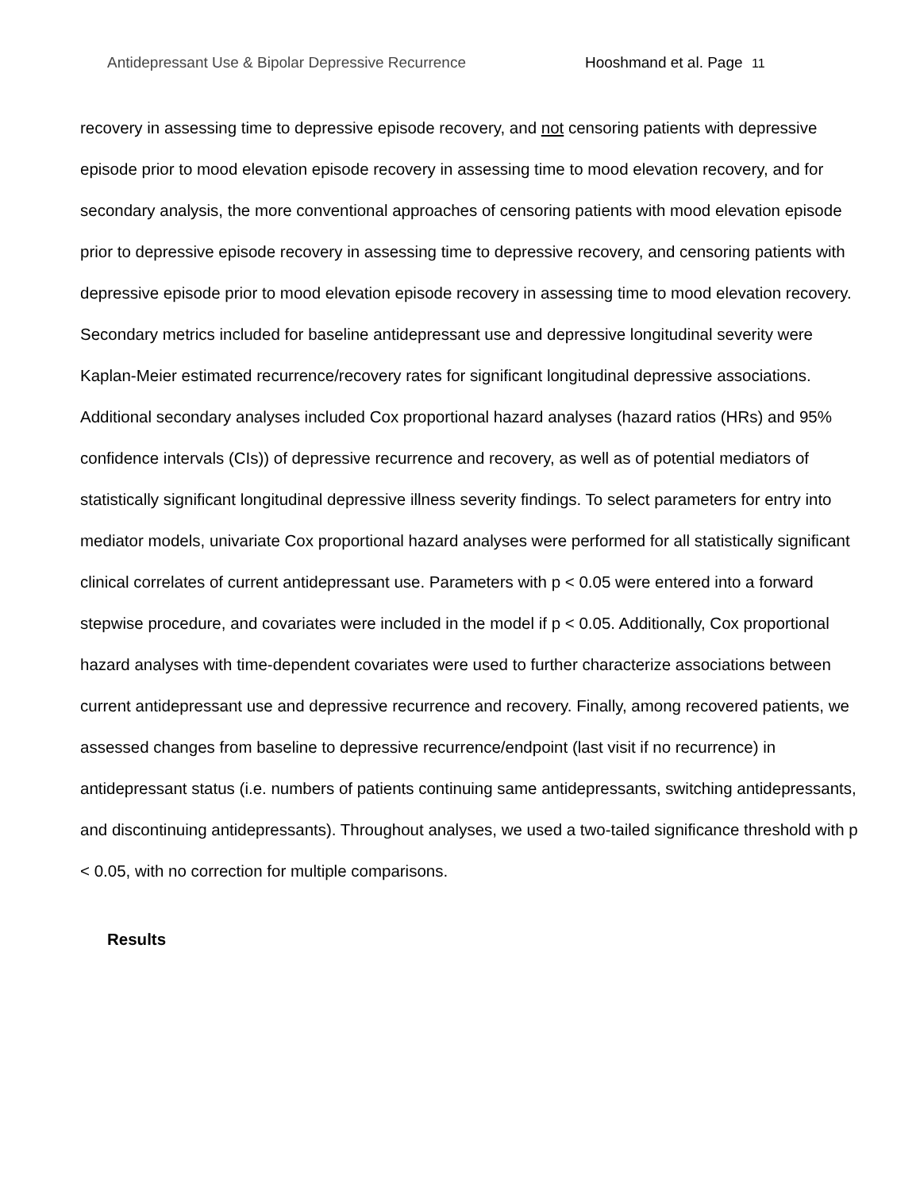Antidepressant Use & Bipolar Depressive Recurrence Hooshmand et al. Page 11
recovery in assessing time to depressive episode recovery, and not censoring patients with depressive episode prior to mood elevation episode recovery in assessing time to mood elevation recovery, and for secondary analysis, the more conventional approaches of censoring patients with mood elevation episode prior to depressive episode recovery in assessing time to depressive recovery, and censoring patients with depressive episode prior to mood elevation episode recovery in assessing time to mood elevation recovery. Secondary metrics included for baseline antidepressant use and depressive longitudinal severity were Kaplan-Meier estimated recurrence/recovery rates for significant longitudinal depressive associations. Additional secondary analyses included Cox proportional hazard analyses (hazard ratios (HRs) and 95% confidence intervals (CIs)) of depressive recurrence and recovery, as well as of potential mediators of statistically significant longitudinal depressive illness severity findings. To select parameters for entry into mediator models, univariate Cox proportional hazard analyses were performed for all statistically significant clinical correlates of current antidepressant use. Parameters with p < 0.05 were entered into a forward stepwise procedure, and covariates were included in the model if p < 0.05. Additionally, Cox proportional hazard analyses with time-dependent covariates were used to further characterize associations between current antidepressant use and depressive recurrence and recovery. Finally, among recovered patients, we assessed changes from baseline to depressive recurrence/endpoint (last visit if no recurrence) in antidepressant status (i.e. numbers of patients continuing same antidepressants, switching antidepressants, and discontinuing antidepressants). Throughout analyses, we used a two-tailed significance threshold with p < 0.05, with no correction for multiple comparisons.
Results